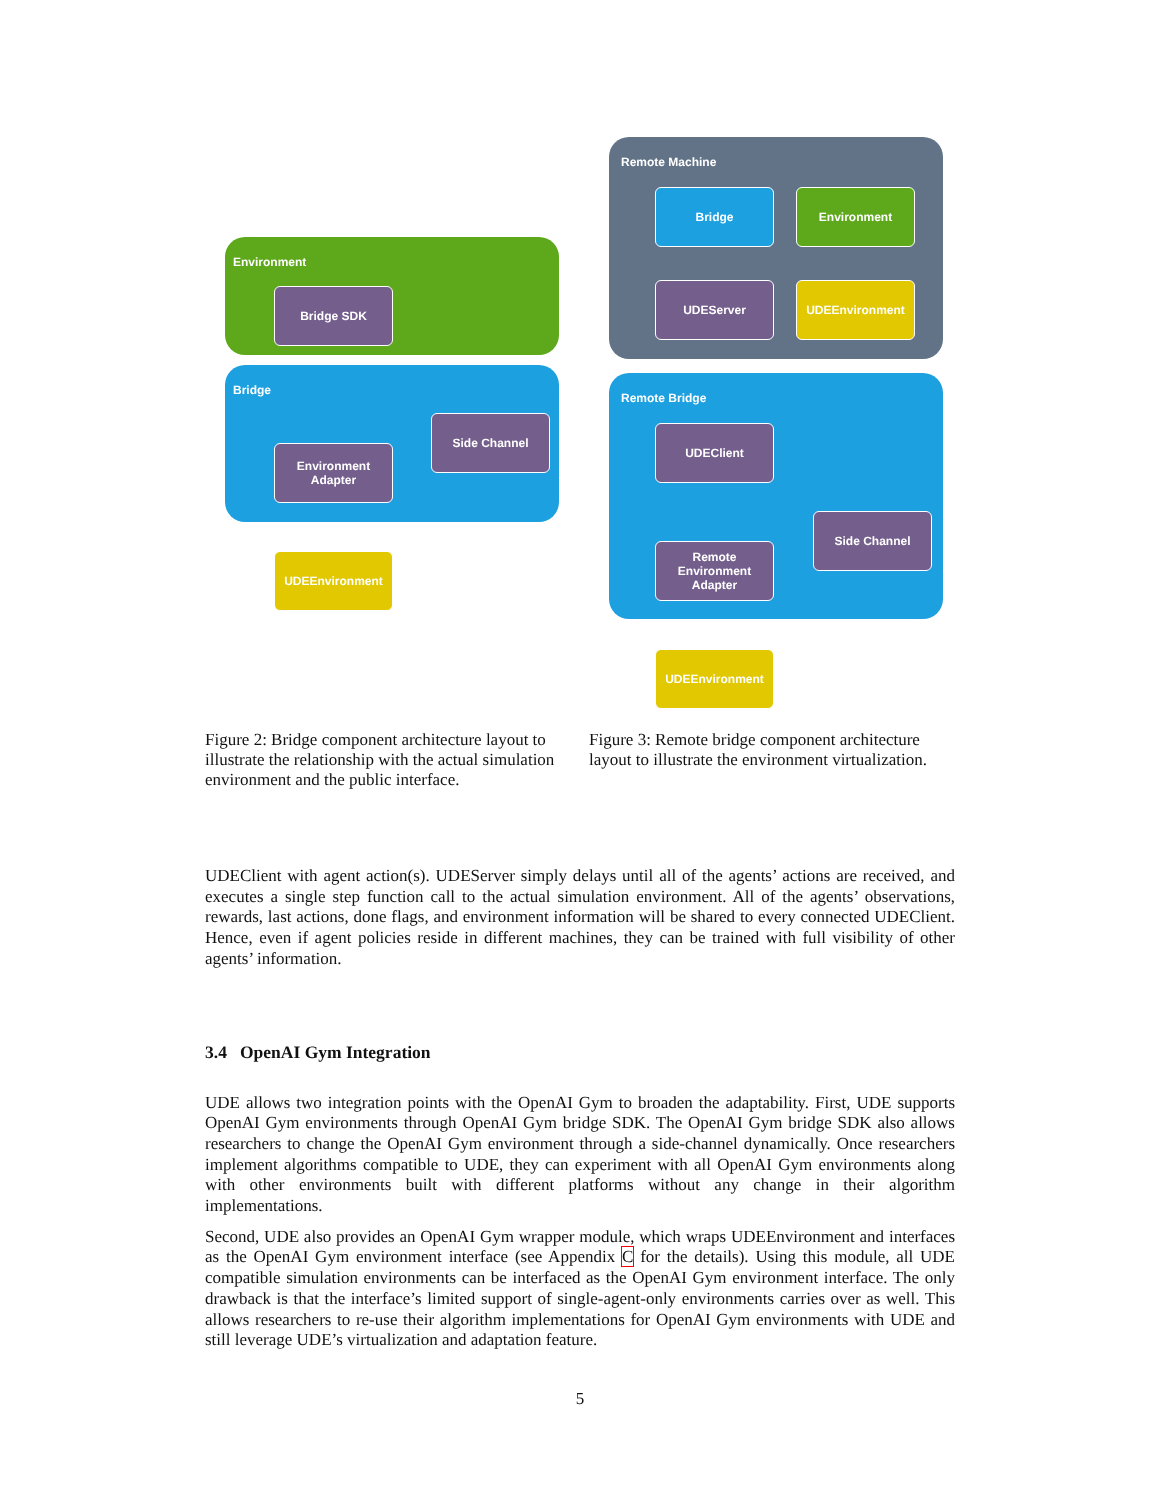Environment
Bridge
Bridge SDK
Side Channel
Environment
Adapter
UDEEnvironment
Remote Machine
Remote Bridge
Bridge Environment
UDEServer UDEEnvironment
UDEClient
Side Channel
Remote
Environment
Adapter
UDEEnvironment
Figure 2: Bridge component architecture layout to illustrate the relationship with the actual simulation environment and the public interface.
Figure 3: Remote bridge component architecture layout to illustrate the environment virtualization.
UDEClient with agent action(s). UDEServer simply delays until all of the agents’ actions are received, and executes a single step function call to the actual simulation environment. All of the agents’ observations, rewards, last actions, done flags, and environment information will be shared to every connected UDEClient. Hence, even if agent policies reside in different machines, they can be trained with full visibility of other agents’ information.
3.4 OpenAI Gym Integration
UDE allows two integration points with the OpenAI Gym to broaden the adaptability. First, UDE supports OpenAI Gym environments through OpenAI Gym bridge SDK. The OpenAI Gym bridge SDK also allows researchers to change the OpenAI Gym environment through a side-channel dynamically. Once researchers implement algorithms compatible to UDE, they can experiment with all OpenAI Gym environments along with other environments built with different platforms without any change in their algorithm implementations.
Second, UDE also provides an OpenAI Gym wrapper module, which wraps UDEEnvironment and interfaces as the OpenAI Gym environment interface (see Appendix C for the details). Using this module, all UDE compatible simulation environments can be interfaced as the OpenAI Gym environment interface. The only drawback is that the interface’s limited support of single-agent-only environments carries over as well. This allows researchers to re-use their algorithm implementations for OpenAI Gym environments with UDE and still leverage UDE’s virtualization and adaptation feature.
5